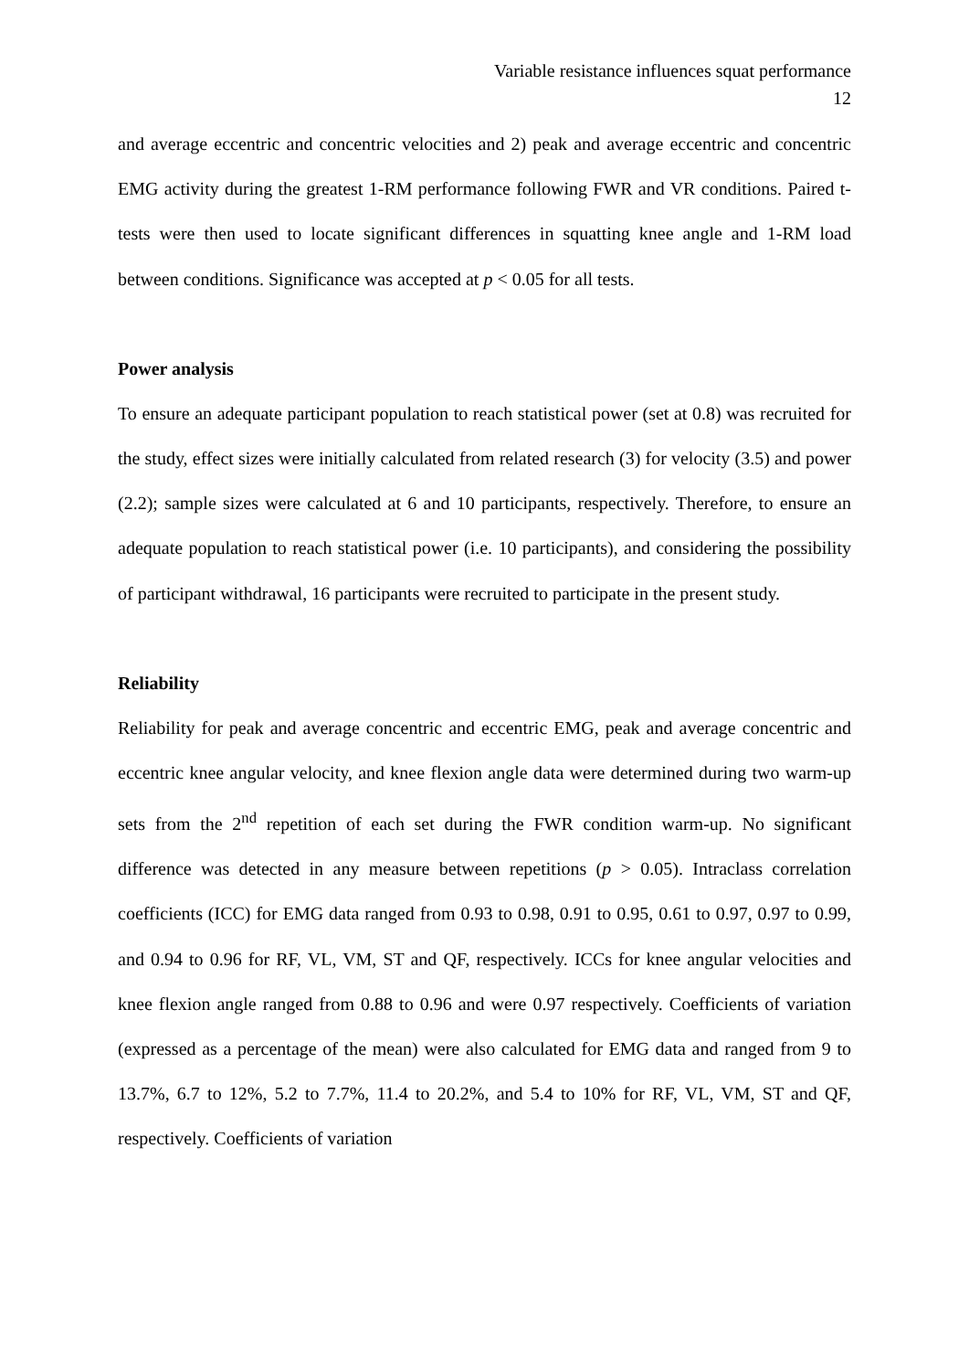Variable resistance influences squat performance
12
and average eccentric and concentric velocities and 2) peak and average eccentric and concentric EMG activity during the greatest 1-RM performance following FWR and VR conditions. Paired t-tests were then used to locate significant differences in squatting knee angle and 1-RM load between conditions. Significance was accepted at p < 0.05 for all tests.
Power analysis
To ensure an adequate participant population to reach statistical power (set at 0.8) was recruited for the study, effect sizes were initially calculated from related research (3) for velocity (3.5) and power (2.2); sample sizes were calculated at 6 and 10 participants, respectively. Therefore, to ensure an adequate population to reach statistical power (i.e. 10 participants), and considering the possibility of participant withdrawal, 16 participants were recruited to participate in the present study.
Reliability
Reliability for peak and average concentric and eccentric EMG, peak and average concentric and eccentric knee angular velocity, and knee flexion angle data were determined during two warm-up sets from the 2<sup>nd</sup> repetition of each set during the FWR condition warm-up. No significant difference was detected in any measure between repetitions (p > 0.05). Intraclass correlation coefficients (ICC) for EMG data ranged from 0.93 to 0.98, 0.91 to 0.95, 0.61 to 0.97, 0.97 to 0.99, and 0.94 to 0.96 for RF, VL, VM, ST and QF, respectively. ICCs for knee angular velocities and knee flexion angle ranged from 0.88 to 0.96 and were 0.97 respectively. Coefficients of variation (expressed as a percentage of the mean) were also calculated for EMG data and ranged from 9 to 13.7%, 6.7 to 12%, 5.2 to 7.7%, 11.4 to 20.2%, and 5.4 to 10% for RF, VL, VM, ST and QF, respectively. Coefficients of variation